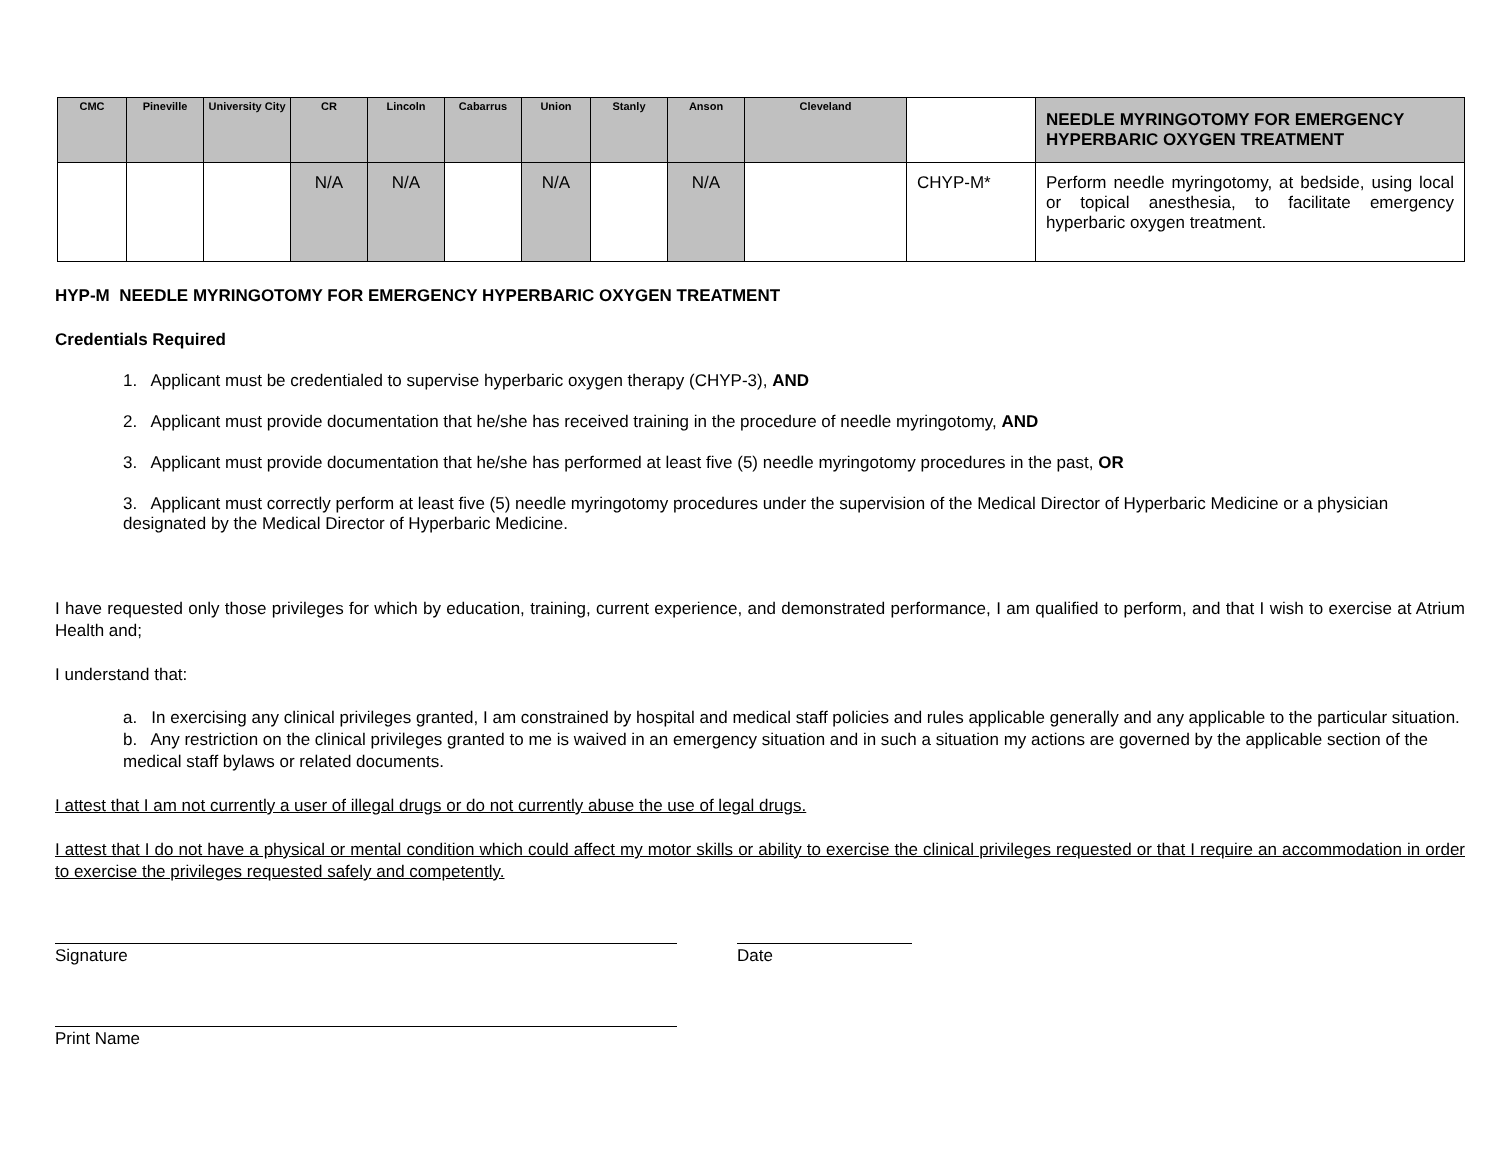| CMC | Pineville | University City | CR | Lincoln | Cabarrus | Union | Stanly | Anson | Cleveland | | NEEDLE MYRINGOTOMY FOR EMERGENCY HYPERBARIC OXYGEN TREATMENT |
| --- | --- | --- | --- | --- | --- | --- | --- | --- | --- | --- | --- |
| | | | N/A | N/A | | N/A | | N/A | | CHYP-M* | Perform needle myringotomy, at bedside, using local or topical anesthesia, to facilitate emergency hyperbaric oxygen treatment. |
HYP-M NEEDLE MYRINGOTOMY FOR EMERGENCY HYPERBARIC OXYGEN TREATMENT
Credentials Required
1. Applicant must be credentialed to supervise hyperbaric oxygen therapy (CHYP-3), AND
2. Applicant must provide documentation that he/she has received training in the procedure of needle myringotomy, AND
3. Applicant must provide documentation that he/she has performed at least five (5) needle myringotomy procedures in the past, OR
3. Applicant must correctly perform at least five (5) needle myringotomy procedures under the supervision of the Medical Director of Hyperbaric Medicine or a physician designated by the Medical Director of Hyperbaric Medicine.
I have requested only those privileges for which by education, training, current experience, and demonstrated performance, I am qualified to perform, and that I wish to exercise at Atrium Health and;
I understand that:
a. In exercising any clinical privileges granted, I am constrained by hospital and medical staff policies and rules applicable generally and any applicable to the particular situation.
b. Any restriction on the clinical privileges granted to me is waived in an emergency situation and in such a situation my actions are governed by the applicable section of the medical staff bylaws or related documents.
I attest that I am not currently a user of illegal drugs or do not currently abuse the use of legal drugs.
I attest that I do not have a physical or mental condition which could affect my motor skills or ability to exercise the clinical privileges requested or that I require an accommodation in order to exercise the privileges requested safely and competently.
Signature Date
Print Name